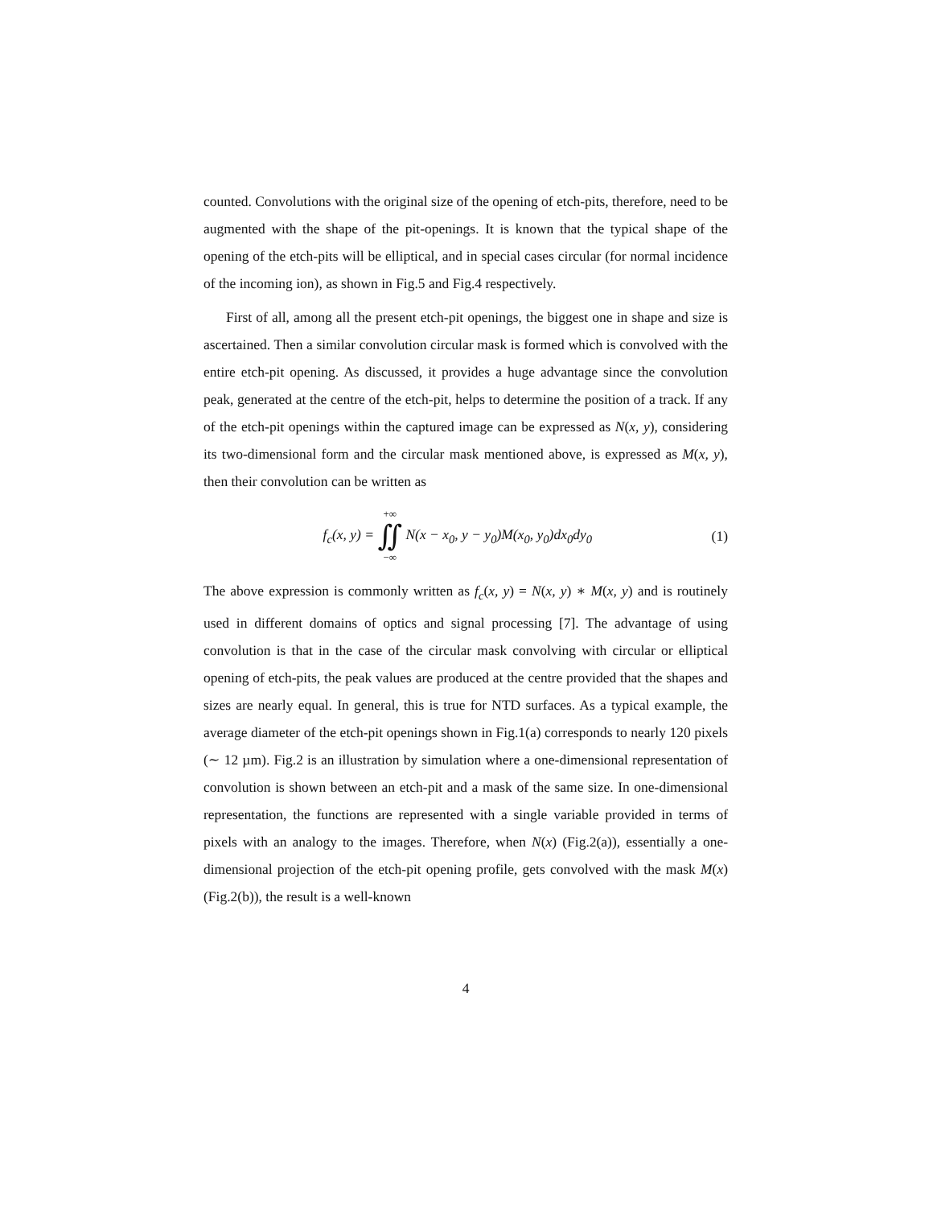counted. Convolutions with the original size of the opening of etch-pits, therefore, need to be augmented with the shape of the pit-openings. It is known that the typical shape of the opening of the etch-pits will be elliptical, and in special cases circular (for normal incidence of the incoming ion), as shown in Fig.5 and Fig.4 respectively.
First of all, among all the present etch-pit openings, the biggest one in shape and size is ascertained. Then a similar convolution circular mask is formed which is convolved with the entire etch-pit opening. As discussed, it provides a huge advantage since the convolution peak, generated at the centre of the etch-pit, helps to determine the position of a track. If any of the etch-pit openings within the captured image can be expressed as N(x, y), considering its two-dimensional form and the circular mask mentioned above, is expressed as M(x, y), then their convolution can be written as
f<sub>c</sub>(x, y) = +∞ ∬ −∞ N(x − x<sub>0</sub>, y − y<sub>0</sub>)M(x<sub>0</sub>, y<sub>0</sub>)dx<sub>0</sub>dy<sub>0</sub>
(1)
The above expression is commonly written as f<sub>c</sub>(x, y) = N(x, y) ∗ M(x, y) and is routinely used in different domains of optics and signal processing [7]. The advantage of using convolution is that in the case of the circular mask convolving with circular or elliptical opening of etch-pits, the peak values are produced at the centre provided that the shapes and sizes are nearly equal. In general, this is true for NTD surfaces. As a typical example, the average diameter of the etch-pit openings shown in Fig.1(a) corresponds to nearly 120 pixels (∼ 12 µm). Fig.2 is an illustration by simulation where a one-dimensional representation of convolution is shown between an etch-pit and a mask of the same size. In one-dimensional representation, the functions are represented with a single variable provided in terms of pixels with an analogy to the images. Therefore, when N(x) (Fig.2(a)), essentially a one-dimensional projection of the etch-pit opening profile, gets convolved with the mask M(x) (Fig.2(b)), the result is a well-known
4